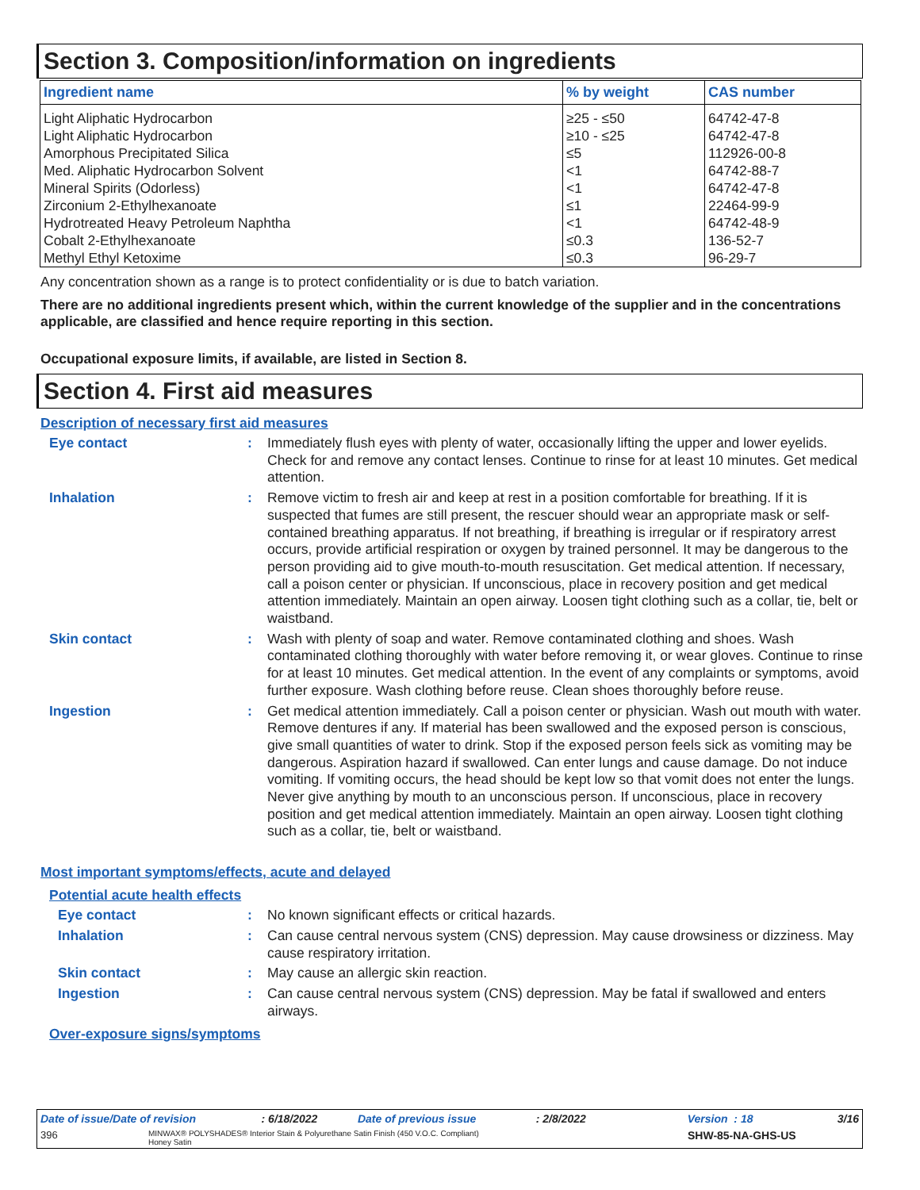Section 3. Composition/information on ingredients
| Ingredient name | % by weight | CAS number |
| --- | --- | --- |
| Light Aliphatic Hydrocarbon | ≥25 - ≤50 | 64742-47-8 |
| Light Aliphatic Hydrocarbon | ≥10 - ≤25 | 64742-47-8 |
| Amorphous Precipitated Silica | ≤5 | 112926-00-8 |
| Med. Aliphatic Hydrocarbon Solvent | <1 | 64742-88-7 |
| Mineral Spirits (Odorless) | <1 | 64742-47-8 |
| Zirconium 2-Ethylhexanoate | ≤1 | 22464-99-9 |
| Hydrotreated Heavy Petroleum Naphtha | <1 | 64742-48-9 |
| Cobalt 2-Ethylhexanoate | ≤0.3 | 136-52-7 |
| Methyl Ethyl Ketoxime | ≤0.3 | 96-29-7 |
Any concentration shown as a range is to protect confidentiality or is due to batch variation.
There are no additional ingredients present which, within the current knowledge of the supplier and in the concentrations applicable, are classified and hence require reporting in this section.
Occupational exposure limits, if available, are listed in Section 8.
Section 4. First aid measures
Description of necessary first aid measures
Eye contact :
Immediately flush eyes with plenty of water, occasionally lifting the upper and lower eyelids. Check for and remove any contact lenses. Continue to rinse for at least 10 minutes. Get medical attention.
Inhalation :
Remove victim to fresh air and keep at rest in a position comfortable for breathing. If it is suspected that fumes are still present, the rescuer should wear an appropriate mask or self-contained breathing apparatus. If not breathing, if breathing is irregular or if respiratory arrest occurs, provide artificial respiration or oxygen by trained personnel. It may be dangerous to the person providing aid to give mouth-to-mouth resuscitation. Get medical attention. If necessary, call a poison center or physician. If unconscious, place in recovery position and get medical attention immediately. Maintain an open airway. Loosen tight clothing such as a collar, tie, belt or waistband.
Skin contact :
Wash with plenty of soap and water. Remove contaminated clothing and shoes. Wash contaminated clothing thoroughly with water before removing it, or wear gloves. Continue to rinse for at least 10 minutes. Get medical attention. In the event of any complaints or symptoms, avoid further exposure. Wash clothing before reuse. Clean shoes thoroughly before reuse.
Ingestion :
Get medical attention immediately. Call a poison center or physician. Wash out mouth with water. Remove dentures if any. If material has been swallowed and the exposed person is conscious, give small quantities of water to drink. Stop if the exposed person feels sick as vomiting may be dangerous. Aspiration hazard if swallowed. Can enter lungs and cause damage. Do not induce vomiting. If vomiting occurs, the head should be kept low so that vomit does not enter the lungs. Never give anything by mouth to an unconscious person. If unconscious, place in recovery position and get medical attention immediately. Maintain an open airway. Loosen tight clothing such as a collar, tie, belt or waistband.
Most important symptoms/effects, acute and delayed
Potential acute health effects
Eye contact :
No known significant effects or critical hazards.
Inhalation :
Can cause central nervous system (CNS) depression. May cause drowsiness or dizziness. May cause respiratory irritation.
Skin contact :
May cause an allergic skin reaction.
Ingestion :
Can cause central nervous system (CNS) depression. May be fatal if swallowed and enters airways.
Over-exposure signs/symptoms
Date of issue/Date of revision: 6/18/2022 Date of previous issue: 2/8/2022 Version : 18 3/16
396 MINWAX® POLYSHADES® Interior Stain & Polyurethane Satin Finish (450 V.O.C. Compliant)
Honey Satin SHW-85-NA-GHS-US